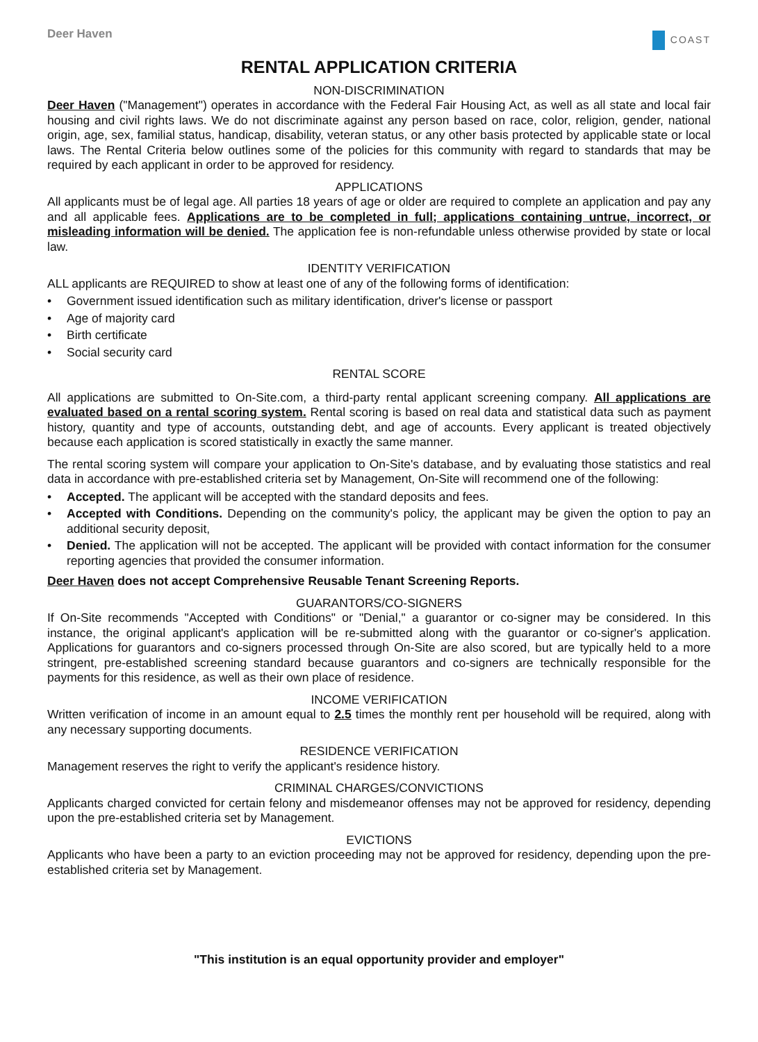Deer Haven
COAST
RENTAL APPLICATION CRITERIA
NON-DISCRIMINATION
Deer Haven ("Management") operates in accordance with the Federal Fair Housing Act, as well as all state and local fair housing and civil rights laws. We do not discriminate against any person based on race, color, religion, gender, national origin, age, sex, familial status, handicap, disability, veteran status, or any other basis protected by applicable state or local laws. The Rental Criteria below outlines some of the policies for this community with regard to standards that may be required by each applicant in order to be approved for residency.
APPLICATIONS
All applicants must be of legal age. All parties 18 years of age or older are required to complete an application and pay any and all applicable fees. Applications are to be completed in full; applications containing untrue, incorrect, or misleading information will be denied. The application fee is non-refundable unless otherwise provided by state or local law.
IDENTITY VERIFICATION
ALL applicants are REQUIRED to show at least one of any of the following forms of identification:
• Government issued identification such as military identification, driver's license or passport
• Age of majority card
• Birth certificate
• Social security card
RENTAL SCORE
All applications are submitted to On-Site.com, a third-party rental applicant screening company. All applications are evaluated based on a rental scoring system. Rental scoring is based on real data and statistical data such as payment history, quantity and type of accounts, outstanding debt, and age of accounts. Every applicant is treated objectively because each application is scored statistically in exactly the same manner.
The rental scoring system will compare your application to On-Site's database, and by evaluating those statistics and real data in accordance with pre-established criteria set by Management, On-Site will recommend one of the following:
• Accepted. The applicant will be accepted with the standard deposits and fees.
• Accepted with Conditions. Depending on the community's policy, the applicant may be given the option to pay an additional security deposit,
• Denied. The application will not be accepted. The applicant will be provided with contact information for the consumer reporting agencies that provided the consumer information.
Deer Haven does not accept Comprehensive Reusable Tenant Screening Reports.
GUARANTORS/CO-SIGNERS
If On-Site recommends "Accepted with Conditions" or "Denial," a guarantor or co-signer may be considered. In this instance, the original applicant's application will be re-submitted along with the guarantor or co-signer's application. Applications for guarantors and co-signers processed through On-Site are also scored, but are typically held to a more stringent, pre-established screening standard because guarantors and co-signers are technically responsible for the payments for this residence, as well as their own place of residence.
INCOME VERIFICATION
Written verification of income in an amount equal to 2.5 times the monthly rent per household will be required, along with any necessary supporting documents.
RESIDENCE VERIFICATION
Management reserves the right to verify the applicant's residence history.
CRIMINAL CHARGES/CONVICTIONS
Applicants charged convicted for certain felony and misdemeanor offenses may not be approved for residency, depending upon the pre-established criteria set by Management.
EVICTIONS
Applicants who have been a party to an eviction proceeding may not be approved for residency, depending upon the pre-established criteria set by Management.
"This institution is an equal opportunity provider and employer"